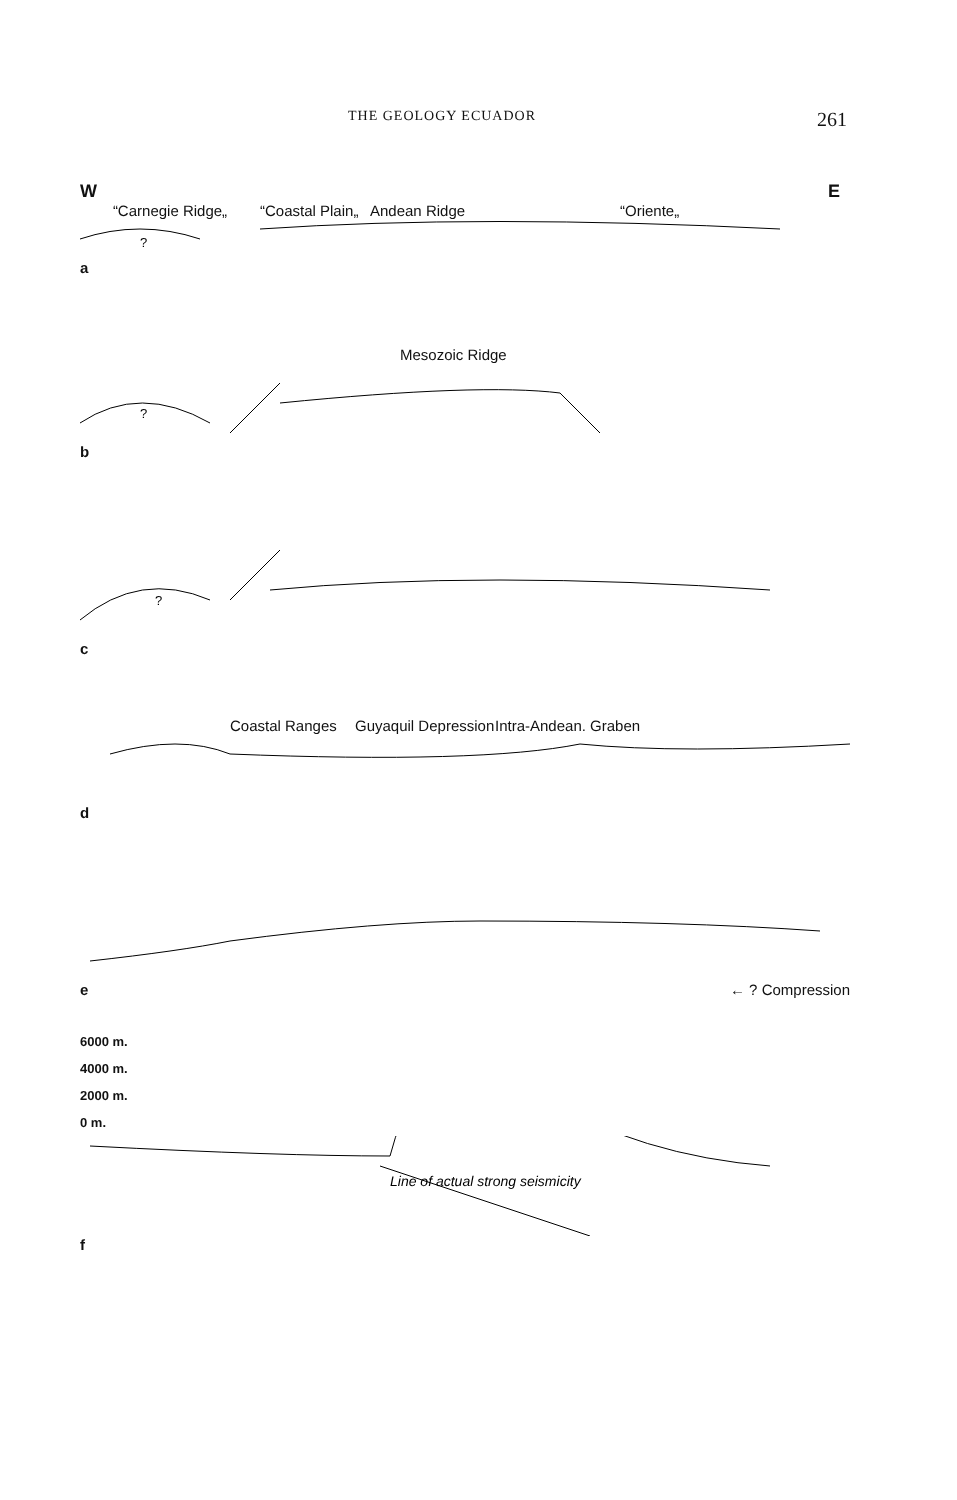THE GEOLOGY ECUADOR 261
W E
“Carnegie Ridge„ “Coastal Plain„ Andean Ridge “Oriente„
?
a
Mesozoic Ridge
?
b
?
c
Coastal Ranges Guyaquil Depression Intra-Andean. Graben
d
e ← ? Compression
6000 m.
4000 m.
2000 m.
0 m.
Line of actual strong seismicity
f